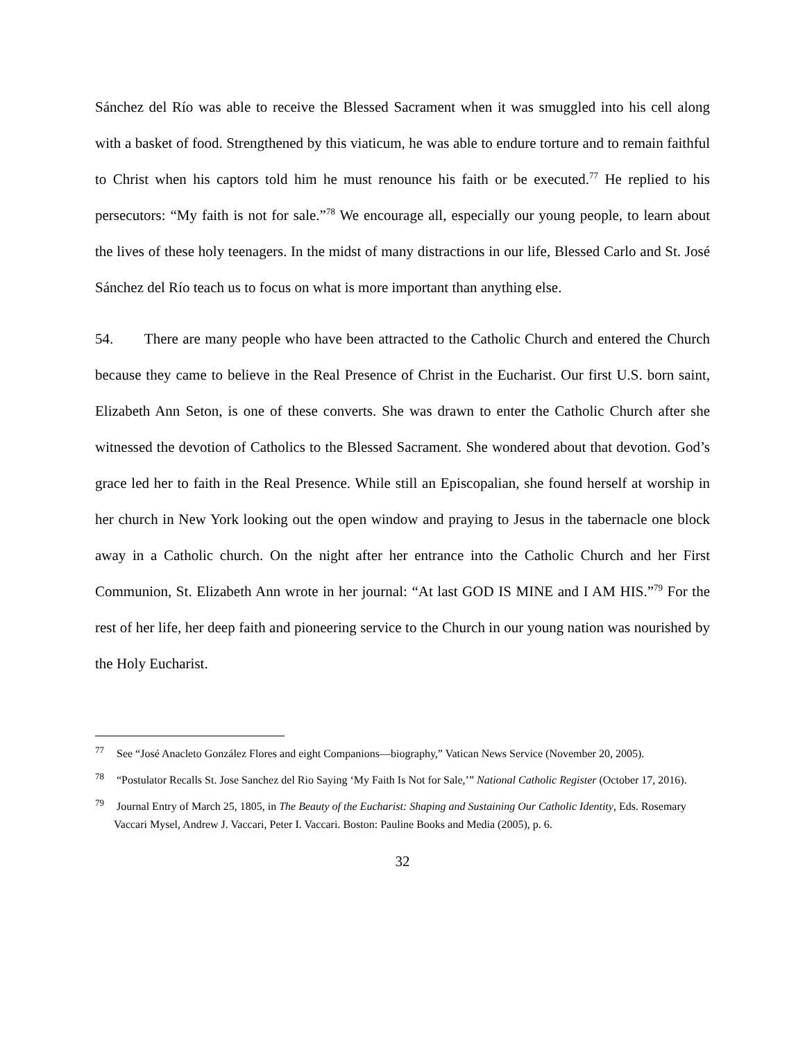Sánchez del Río was able to receive the Blessed Sacrament when it was smuggled into his cell along with a basket of food. Strengthened by this viaticum, he was able to endure torture and to remain faithful to Christ when his captors told him he must renounce his faith or be executed.<sup>77</sup> He replied to his persecutors: “My faith is not for sale.”<sup>78</sup> We encourage all, especially our young people, to learn about the lives of these holy teenagers. In the midst of many distractions in our life, Blessed Carlo and St. José Sánchez del Río teach us to focus on what is more important than anything else.
54. There are many people who have been attracted to the Catholic Church and entered the Church because they came to believe in the Real Presence of Christ in the Eucharist. Our first U.S. born saint, Elizabeth Ann Seton, is one of these converts. She was drawn to enter the Catholic Church after she witnessed the devotion of Catholics to the Blessed Sacrament. She wondered about that devotion. God’s grace led her to faith in the Real Presence. While still an Episcopalian, she found herself at worship in her church in New York looking out the open window and praying to Jesus in the tabernacle one block away in a Catholic church. On the night after her entrance into the Catholic Church and her First Communion, St. Elizabeth Ann wrote in her journal: “At last GOD IS MINE and I AM HIS.”<sup>79</sup> For the rest of her life, her deep faith and pioneering service to the Church in our young nation was nourished by the Holy Eucharist.
<sup>77</sup> See “José Anacleto González Flores and eight Companions—biography,” Vatican News Service (November 20, 2005).
<sup>78</sup> “Postulator Recalls St. Jose Sanchez del Rio Saying ‘My Faith Is Not for Sale,’” National Catholic Register (October 17, 2016).
<sup>79</sup> Journal Entry of March 25, 1805, in The Beauty of the Eucharist: Shaping and Sustaining Our Catholic Identity, Eds. Rosemary Vaccari Mysel, Andrew J. Vaccari, Peter I. Vaccari. Boston: Pauline Books and Media (2005), p. 6.
32